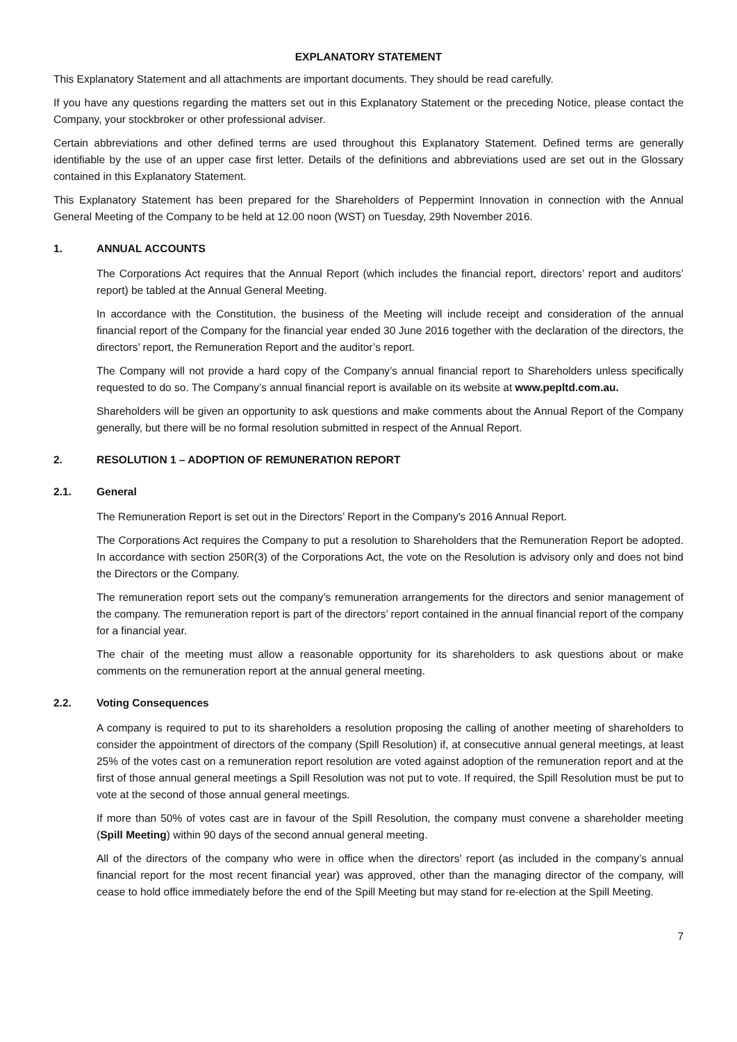EXPLANATORY STATEMENT
This Explanatory Statement and all attachments are important documents. They should be read carefully.
If you have any questions regarding the matters set out in this Explanatory Statement or the preceding Notice, please contact the Company, your stockbroker or other professional adviser.
Certain abbreviations and other defined terms are used throughout this Explanatory Statement. Defined terms are generally identifiable by the use of an upper case first letter. Details of the definitions and abbreviations used are set out in the Glossary contained in this Explanatory Statement.
This Explanatory Statement has been prepared for the Shareholders of Peppermint Innovation in connection with the Annual General Meeting of the Company to be held at 12.00 noon (WST) on Tuesday, 29th November 2016.
1. ANNUAL ACCOUNTS
The Corporations Act requires that the Annual Report (which includes the financial report, directors’ report and auditors’ report) be tabled at the Annual General Meeting.
In accordance with the Constitution, the business of the Meeting will include receipt and consideration of the annual financial report of the Company for the financial year ended 30 June 2016 together with the declaration of the directors, the directors’ report, the Remuneration Report and the auditor’s report.
The Company will not provide a hard copy of the Company’s annual financial report to Shareholders unless specifically requested to do so. The Company’s annual financial report is available on its website at www.pepltd.com.au.
Shareholders will be given an opportunity to ask questions and make comments about the Annual Report of the Company generally, but there will be no formal resolution submitted in respect of the Annual Report.
2. RESOLUTION 1 – ADOPTION OF REMUNERATION REPORT
2.1. General
The Remuneration Report is set out in the Directors’ Report in the Company's 2016 Annual Report.
The Corporations Act requires the Company to put a resolution to Shareholders that the Remuneration Report be adopted. In accordance with section 250R(3) of the Corporations Act, the vote on the Resolution is advisory only and does not bind the Directors or the Company.
The remuneration report sets out the company’s remuneration arrangements for the directors and senior management of the company. The remuneration report is part of the directors’ report contained in the annual financial report of the company for a financial year.
The chair of the meeting must allow a reasonable opportunity for its shareholders to ask questions about or make comments on the remuneration report at the annual general meeting.
2.2. Voting Consequences
A company is required to put to its shareholders a resolution proposing the calling of another meeting of shareholders to consider the appointment of directors of the company (Spill Resolution) if, at consecutive annual general meetings, at least 25% of the votes cast on a remuneration report resolution are voted against adoption of the remuneration report and at the first of those annual general meetings a Spill Resolution was not put to vote. If required, the Spill Resolution must be put to vote at the second of those annual general meetings.
If more than 50% of votes cast are in favour of the Spill Resolution, the company must convene a shareholder meeting (Spill Meeting) within 90 days of the second annual general meeting.
All of the directors of the company who were in office when the directors' report (as included in the company’s annual financial report for the most recent financial year) was approved, other than the managing director of the company, will cease to hold office immediately before the end of the Spill Meeting but may stand for re-election at the Spill Meeting.
7